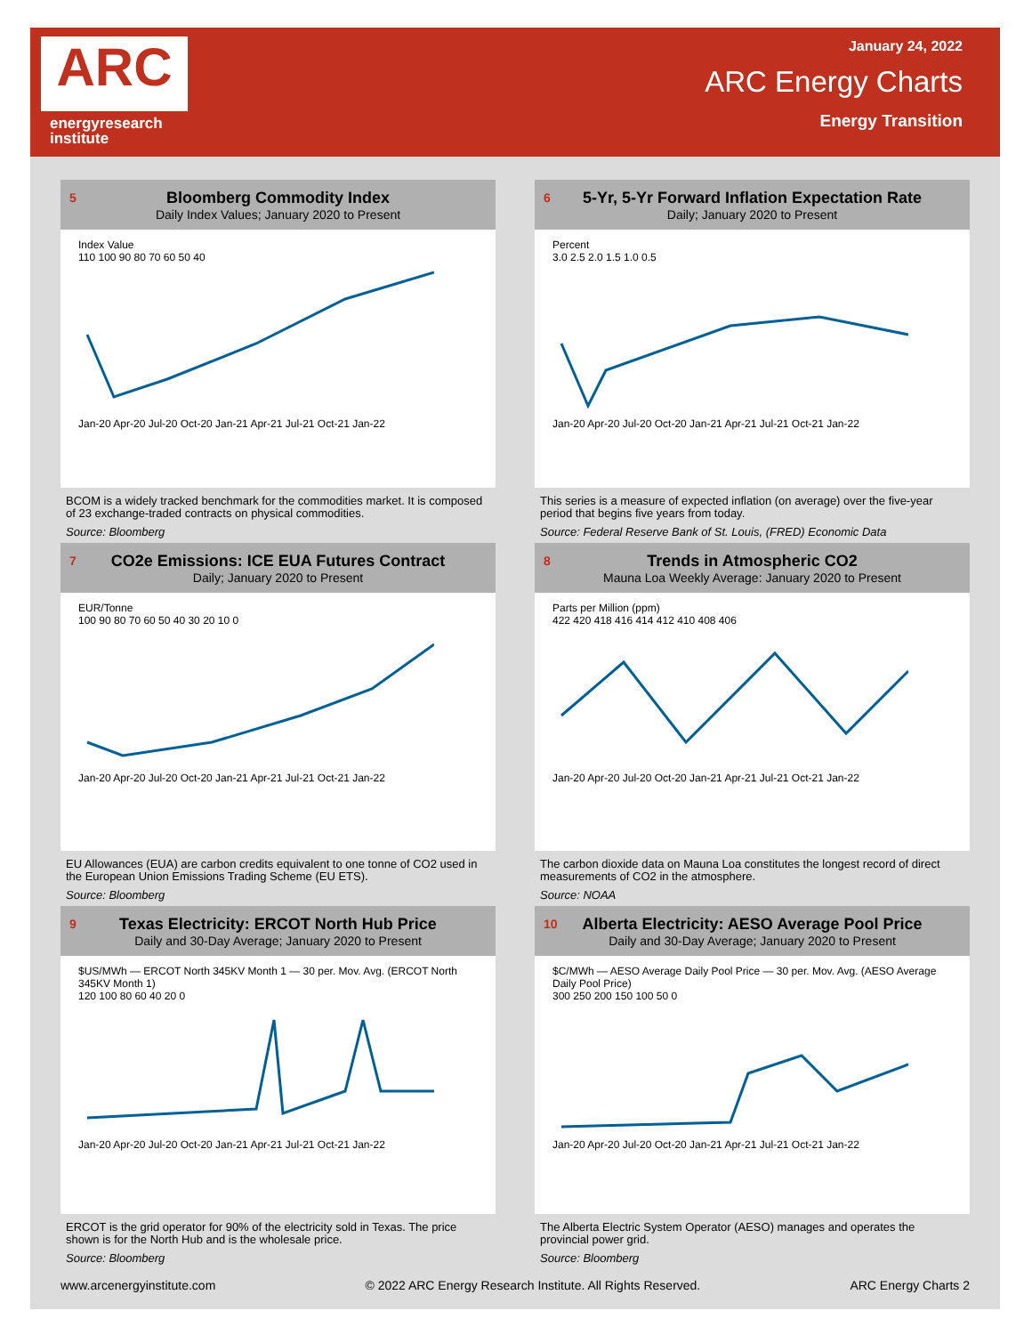ARC
energyresearch
institute
January 24, 2022
ARC Energy Charts
Energy Transition
5
Bloomberg Commodity Index
Daily Index Values; January 2020 to Present
Index Value
110 100 90 80 70 60 50 40
Jan-20 Apr-20 Jul-20 Oct-20 Jan-21 Apr-21 Jul-21 Oct-21 Jan-22
BCOM is a widely tracked benchmark for the commodities market. It is composed of 23 exchange-traded contracts on physical commodities.
Source: Bloomberg
6
5-Yr, 5-Yr Forward Inflation Expectation Rate
Daily; January 2020 to Present
Percent
3.0 2.5 2.0 1.5 1.0 0.5
Jan-20 Apr-20 Jul-20 Oct-20 Jan-21 Apr-21 Jul-21 Oct-21 Jan-22
This series is a measure of expected inflation (on average) over the five-year period that begins five years from today.
Source: Federal Reserve Bank of St. Louis, (FRED) Economic Data
7
CO2e Emissions: ICE EUA Futures Contract
Daily; January 2020 to Present
EUR/Tonne
100 90 80 70 60 50 40 30 20 10 0
Jan-20 Apr-20 Jul-20 Oct-20 Jan-21 Apr-21 Jul-21 Oct-21 Jan-22
EU Allowances (EUA) are carbon credits equivalent to one tonne of CO2 used in the European Union Emissions Trading Scheme (EU ETS).
Source: Bloomberg
8
Trends in Atmospheric CO2
Mauna Loa Weekly Average: January 2020 to Present
Parts per Million (ppm)
422 420 418 416 414 412 410 408 406
Jan-20 Apr-20 Jul-20 Oct-20 Jan-21 Apr-21 Jul-21 Oct-21 Jan-22
The carbon dioxide data on Mauna Loa constitutes the longest record of direct measurements of CO2 in the atmosphere.
Source: NOAA
9
Texas Electricity: ERCOT North Hub Price
Daily and 30-Day Average; January 2020 to Present
$US/MWh — ERCOT North 345KV Month 1 — 30 per. Mov. Avg. (ERCOT North 345KV Month 1)
120 100 80 60 40 20 0
Jan-20 Apr-20 Jul-20 Oct-20 Jan-21 Apr-21 Jul-21 Oct-21 Jan-22
ERCOT is the grid operator for 90% of the electricity sold in Texas. The price shown is for the North Hub and is the wholesale price.
Source: Bloomberg
10
Alberta Electricity: AESO Average Pool Price
Daily and 30-Day Average; January 2020 to Present
$C/MWh — AESO Average Daily Pool Price — 30 per. Mov. Avg. (AESO Average Daily Pool Price)
300 250 200 150 100 50 0
Jan-20 Apr-20 Jul-20 Oct-20 Jan-21 Apr-21 Jul-21 Oct-21 Jan-22
The Alberta Electric System Operator (AESO) manages and operates the provincial power grid.
Source: Bloomberg
www.arcenergyinstitute.com © 2022 ARC Energy Research Institute. All Rights Reserved. ARC Energy Charts 2